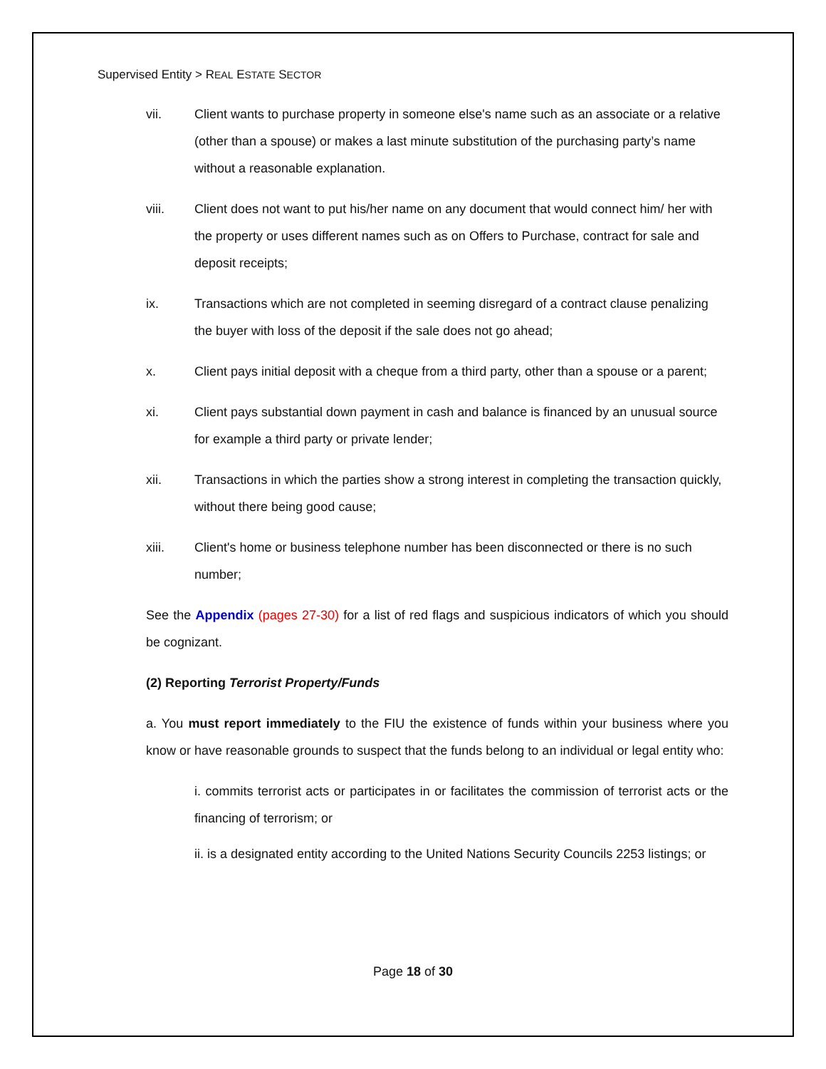Supervised Entity > REAL ESTATE SECTOR
vii. Client wants to purchase property in someone else's name such as an associate or a relative (other than a spouse) or makes a last minute substitution of the purchasing party’s name without a reasonable explanation.
viii. Client does not want to put his/her name on any document that would connect him/ her with the property or uses different names such as on Offers to Purchase, contract for sale and deposit receipts;
ix. Transactions which are not completed in seeming disregard of a contract clause penalizing the buyer with loss of the deposit if the sale does not go ahead;
x. Client pays initial deposit with a cheque from a third party, other than a spouse or a parent;
xi. Client pays substantial down payment in cash and balance is financed by an unusual source for example a third party or private lender;
xii. Transactions in which the parties show a strong interest in completing the transaction quickly, without there being good cause;
xiii. Client's home or business telephone number has been disconnected or there is no such number;
See the Appendix (pages 27-30) for a list of red flags and suspicious indicators of which you should be cognizant.
(2) Reporting Terrorist Property/Funds
a. You must report immediately to the FIU the existence of funds within your business where you know or have reasonable grounds to suspect that the funds belong to an individual or legal entity who:
i. commits terrorist acts or participates in or facilitates the commission of terrorist acts or the financing of terrorism; or
ii. is a designated entity according to the United Nations Security Councils 2253 listings; or
Page 18 of 30